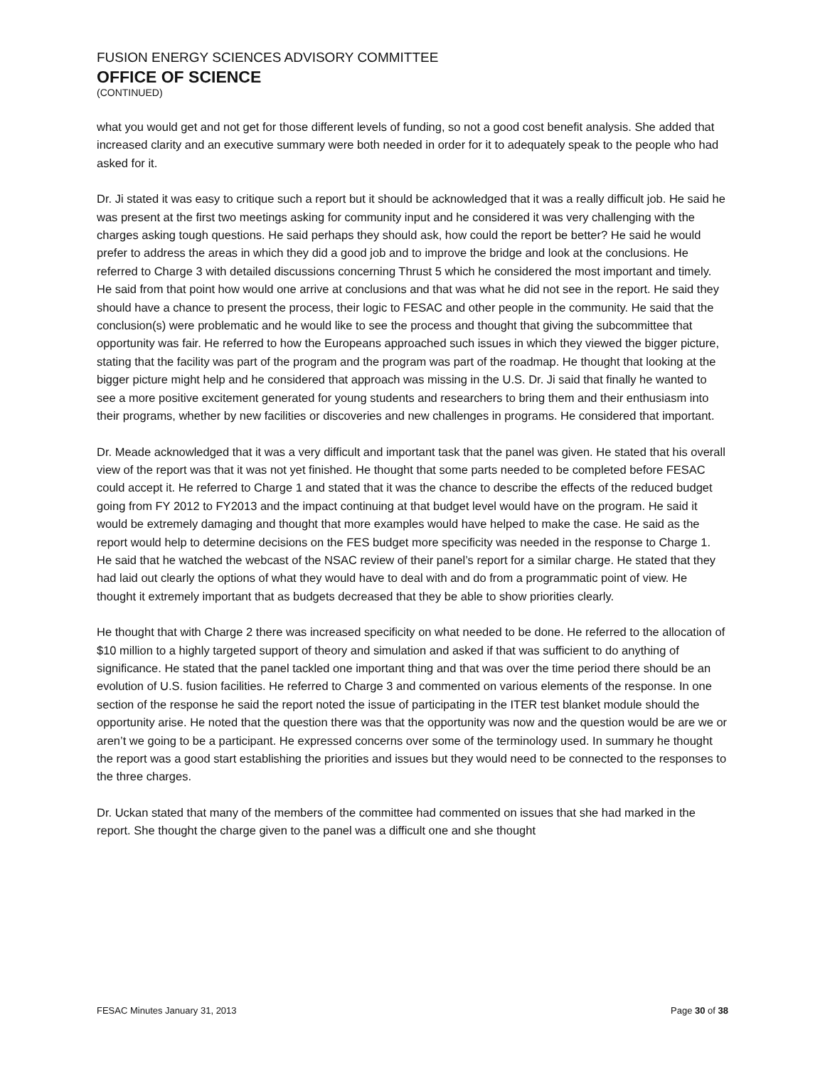FUSION ENERGY SCIENCES ADVISORY COMMITTEE
OFFICE OF SCIENCE
(CONTINUED)
what you would get and not get for those different levels of funding, so not a good cost benefit analysis. She added that increased clarity and an executive summary were both needed in order for it to adequately speak to the people who had asked for it.
Dr. Ji stated it was easy to critique such a report but it should be acknowledged that it was a really difficult job. He said he was present at the first two meetings asking for community input and he considered it was very challenging with the charges asking tough questions. He said perhaps they should ask, how could the report be better? He said he would prefer to address the areas in which they did a good job and to improve the bridge and look at the conclusions. He referred to Charge 3 with detailed discussions concerning Thrust 5 which he considered the most important and timely. He said from that point how would one arrive at conclusions and that was what he did not see in the report. He said they should have a chance to present the process, their logic to FESAC and other people in the community. He said that the conclusion(s) were problematic and he would like to see the process and thought that giving the subcommittee that opportunity was fair. He referred to how the Europeans approached such issues in which they viewed the bigger picture, stating that the facility was part of the program and the program was part of the roadmap. He thought that looking at the bigger picture might help and he considered that approach was missing in the U.S. Dr. Ji said that finally he wanted to see a more positive excitement generated for young students and researchers to bring them and their enthusiasm into their programs, whether by new facilities or discoveries and new challenges in programs. He considered that important.
Dr. Meade acknowledged that it was a very difficult and important task that the panel was given. He stated that his overall view of the report was that it was not yet finished. He thought that some parts needed to be completed before FESAC could accept it. He referred to Charge 1 and stated that it was the chance to describe the effects of the reduced budget going from FY 2012 to FY2013 and the impact continuing at that budget level would have on the program. He said it would be extremely damaging and thought that more examples would have helped to make the case. He said as the report would help to determine decisions on the FES budget more specificity was needed in the response to Charge 1. He said that he watched the webcast of the NSAC review of their panel’s report for a similar charge. He stated that they had laid out clearly the options of what they would have to deal with and do from a programmatic point of view. He thought it extremely important that as budgets decreased that they be able to show priorities clearly.
He thought that with Charge 2 there was increased specificity on what needed to be done. He referred to the allocation of $10 million to a highly targeted support of theory and simulation and asked if that was sufficient to do anything of significance. He stated that the panel tackled one important thing and that was over the time period there should be an evolution of U.S. fusion facilities. He referred to Charge 3 and commented on various elements of the response. In one section of the response he said the report noted the issue of participating in the ITER test blanket module should the opportunity arise. He noted that the question there was that the opportunity was now and the question would be are we or aren’t we going to be a participant. He expressed concerns over some of the terminology used. In summary he thought the report was a good start establishing the priorities and issues but they would need to be connected to the responses to the three charges.
Dr. Uckan stated that many of the members of the committee had commented on issues that she had marked in the report. She thought the charge given to the panel was a difficult one and she thought
FESAC Minutes January 31, 2013 Page 30 of 38